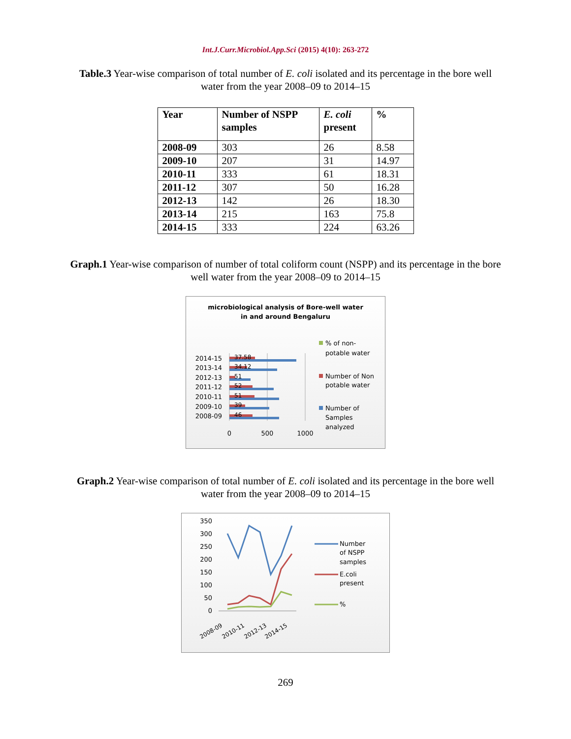Int.J.Curr.Microbiol.App.Sci (2015) 4(10): 263-272
Table.3 Year-wise comparison of total number of E. coli isolated and its percentage in the bore well water from the year 2008–09 to 2014–15
| Year | Number of NSPP samples | E. coli present | % |
| --- | --- | --- | --- |
| 2008-09 | 303 | 26 | 8.58 |
| 2009-10 | 207 | 31 | 14.97 |
| 2010-11 | 333 | 61 | 18.31 |
| 2011-12 | 307 | 50 | 16.28 |
| 2012-13 | 142 | 26 | 18.30 |
| 2013-14 | 215 | 163 | 75.8 |
| 2014-15 | 333 | 224 | 63.26 |
Graph.1 Year-wise comparison of number of total coliform count (NSPP) and its percentage in the bore well water from the year 2008–09 to 2014–15
microbiological analysis of Bore-well water
in and around Bengaluru
2014-15
2013-14
2012-13
2011-12
2010-11
2009-10
2008-09
37.58
34.12
51
52
51
39
46
0
500
1000
% of non-
potable water
Number of Non
potable water
Number of
Samples
analyzed
Graph.2 Year-wise comparison of total number of E. coli isolated and its percentage in the bore well water from the year 2008–09 to 2014–15
350
300
250
200
150
100
50
0
2008-09
2010-11
2012-13
2014-15
Number
of NSPP
samples
E.coli
present
%
269